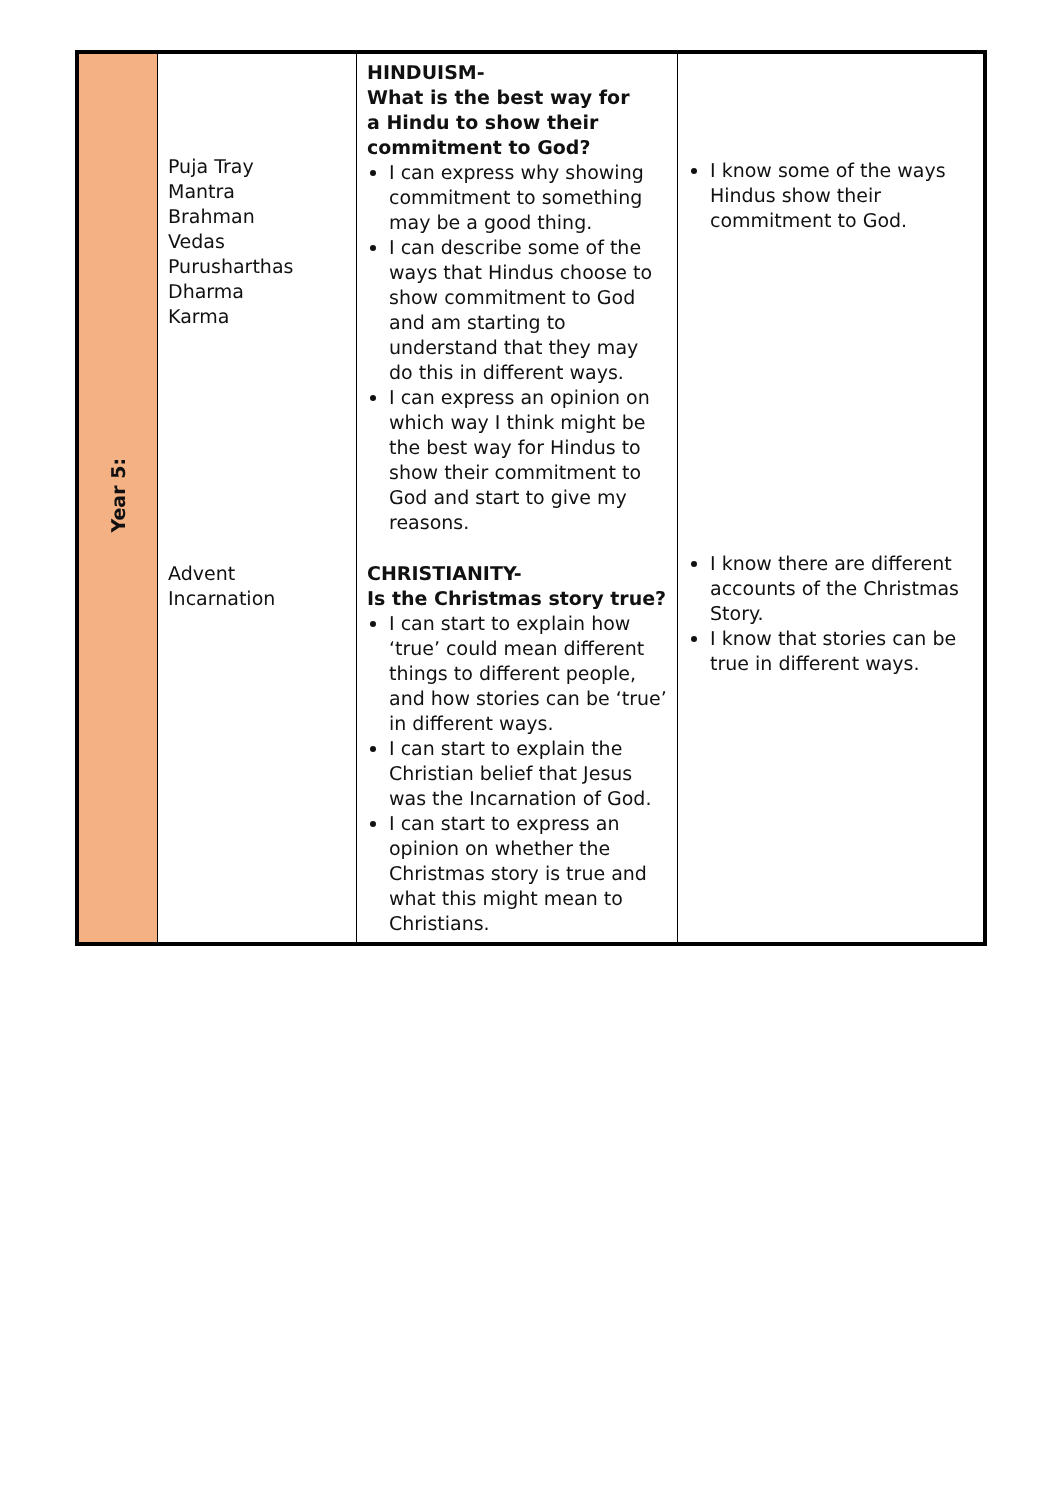| Year 5: | Puja Tray Mantra Brahman Vedas Purusharthas Dharma Karma | HINDUISM- What is the best way for a Hindu to show their commitment to God? I can express why showing commitment to something may be a good thing. I can describe some of the ways that Hindus choose to show commitment to God and am starting to understand that they may do this in different ways. I can express an opinion on which way I think might be the best way for Hindus to show their commitment to God and start to give my reasons. | I know some of the ways Hindus show their commitment to God. |
| | Advent Incarnation | CHRISTIANITY- Is the Christmas story true? I can start to explain how ‘true’ could mean different things to different people, and how stories can be ‘true’ in different ways. I can start to explain the Christian belief that Jesus was the Incarnation of God. I can start to express an opinion on whether the Christmas story is true and what this might mean to Christians. | I know there are different accounts of the Christmas Story. I know that stories can be true in different ways. |